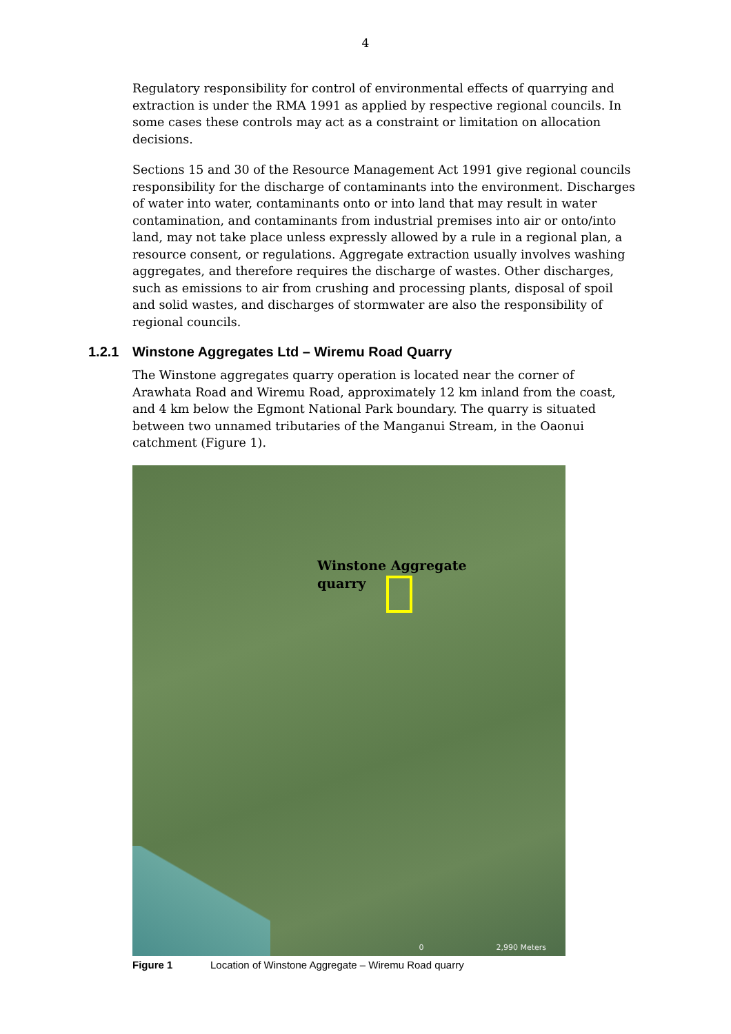4
Regulatory responsibility for control of environmental effects of quarrying and extraction is under the RMA 1991 as applied by respective regional councils. In some cases these controls may act as a constraint or limitation on allocation decisions.
Sections 15 and 30 of the Resource Management Act 1991 give regional councils responsibility for the discharge of contaminants into the environment. Discharges of water into water, contaminants onto or into land that may result in water contamination, and contaminants from industrial premises into air or onto/into land, may not take place unless expressly allowed by a rule in a regional plan, a resource consent, or regulations. Aggregate extraction usually involves washing aggregates, and therefore requires the discharge of wastes. Other discharges, such as emissions to air from crushing and processing plants, disposal of spoil and solid wastes, and discharges of stormwater are also the responsibility of regional councils.
1.2.1 Winstone Aggregates Ltd – Wiremu Road Quarry
The Winstone aggregates quarry operation is located near the corner of Arawhata Road and Wiremu Road, approximately 12 km inland from the coast, and 4 km below the Egmont National Park boundary. The quarry is situated between two unnamed tributaries of the Manganui Stream, in the Oaonui catchment (Figure 1).
Winstone Aggregate
quarry
0 2,990 Meters
Figure 1 Location of Winstone Aggregate – Wiremu Road quarry